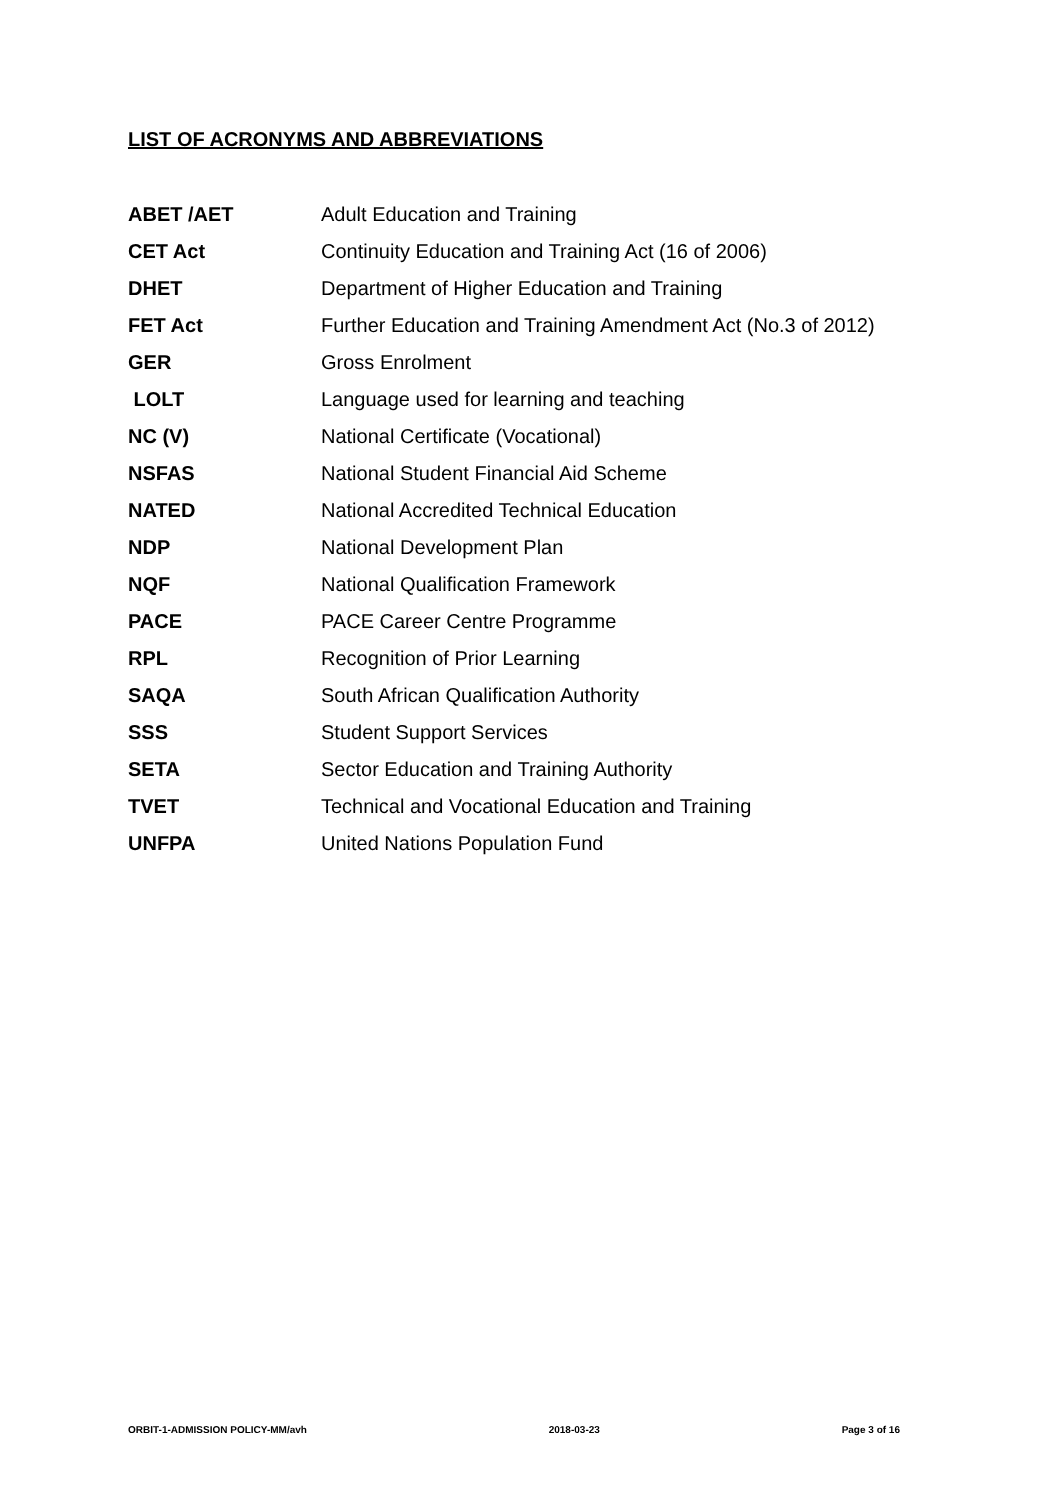LIST OF ACRONYMS AND ABBREVIATIONS
| ABET /AET | Adult Education and Training |
| CET Act | Continuity Education and Training Act (16 of 2006) |
| DHET | Department of Higher Education and Training |
| FET Act | Further Education and Training Amendment Act (No.3 of 2012) |
| GER | Gross Enrolment |
| LOLT | Language used for learning and teaching |
| NC (V) | National Certificate (Vocational) |
| NSFAS | National Student Financial Aid Scheme |
| NATED | National Accredited Technical Education |
| NDP | National Development Plan |
| NQF | National Qualification Framework |
| PACE | PACE Career Centre Programme |
| RPL | Recognition of Prior Learning |
| SAQA | South African Qualification Authority |
| SSS | Student Support Services |
| SETA | Sector Education and Training Authority |
| TVET | Technical and Vocational Education and Training |
| UNFPA | United Nations Population Fund |
ORBIT-1-ADMISSION POLICY-MM/avh 2018-03-23 Page 3 of 16